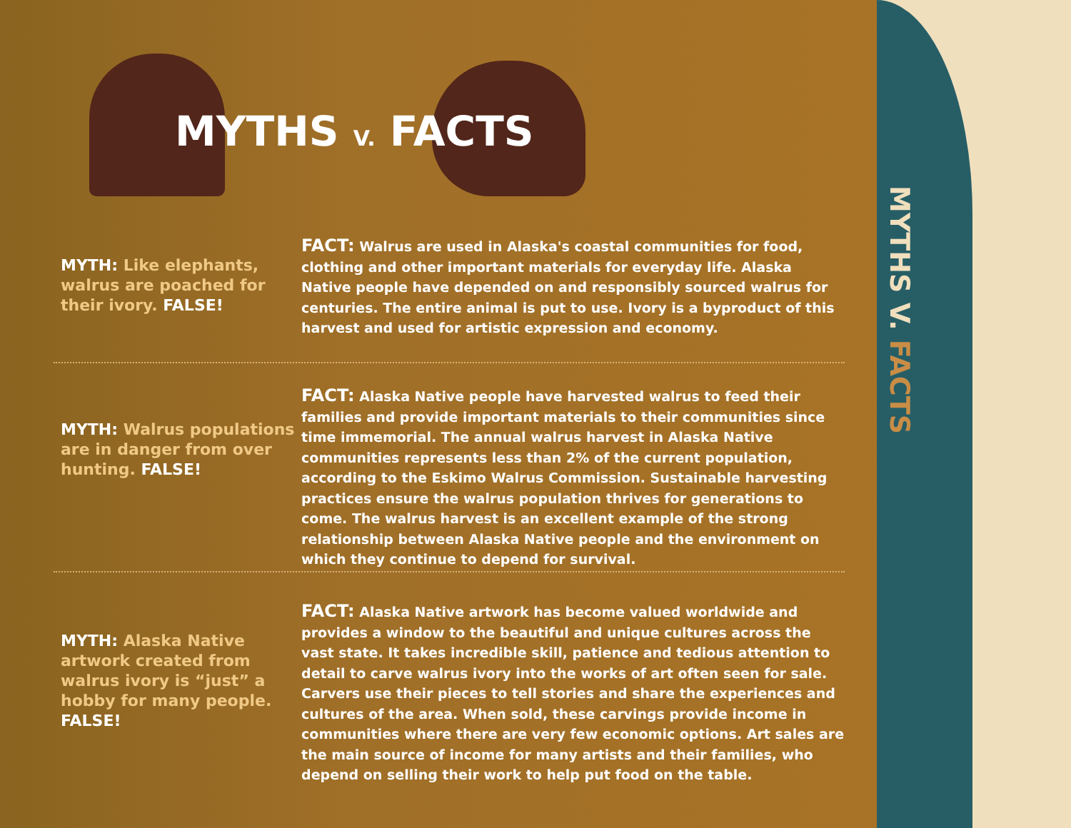MYTHS V. FACTS
MYTHS V. FACTS
MYTH: Like elephants, walrus are poached for their ivory. FALSE!
FACT: Walrus are used in Alaska's coastal communities for food, clothing and other important materials for everyday life. Alaska Native people have depended on and responsibly sourced walrus for centuries. The entire animal is put to use. Ivory is a byproduct of this harvest and used for artistic expression and economy.
MYTH: Walrus populations are in danger from over hunting. FALSE!
FACT: Alaska Native people have harvested walrus to feed their families and provide important materials to their communities since time immemorial. The annual walrus harvest in Alaska Native communities represents less than 2% of the current population, according to the Eskimo Walrus Commission. Sustainable harvesting practices ensure the walrus population thrives for generations to come. The walrus harvest is an excellent example of the strong relationship between Alaska Native people and the environment on which they continue to depend for survival.
MYTH: Alaska Native artwork created from walrus ivory is “just” a hobby for many people. FALSE!
FACT: Alaska Native artwork has become valued worldwide and provides a window to the beautiful and unique cultures across the vast state. It takes incredible skill, patience and tedious attention to detail to carve walrus ivory into the works of art often seen for sale. Carvers use their pieces to tell stories and share the experiences and cultures of the area. When sold, these carvings provide income in communities where there are very few economic options. Art sales are the main source of income for many artists and their families, who depend on selling their work to help put food on the table.